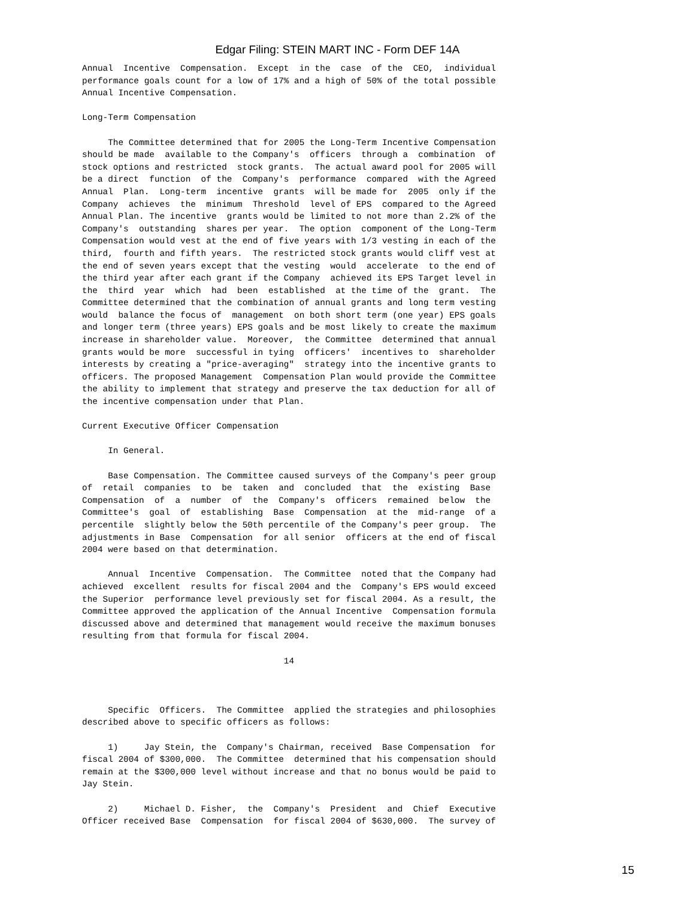Edgar Filing: STEIN MART INC - Form DEF 14A
Annual  Incentive  Compensation.  Except  in the  case  of the  CEO,  individual
performance goals count for a low of 17% and a high of 50% of the total possible
Annual Incentive Compensation.

Long-Term Compensation

     The Committee determined that for 2005 the Long-Term Incentive Compensation
should be made  available to the Company's  officers  through a  combination  of
stock options and restricted  stock grants.  The actual award pool for 2005 will
be a direct  function  of the  Company's  performance  compared  with the Agreed
Annual  Plan.  Long-term  incentive  grants  will be made for  2005  only if the
Company  achieves  the  minimum  Threshold  level of EPS  compared to the Agreed
Annual Plan. The incentive  grants would be limited to not more than 2.2% of the
Company's  outstanding  shares per year.  The option  component of the Long-Term
Compensation would vest at the end of five years with 1/3 vesting in each of the
third,  fourth and fifth years.  The restricted stock grants would cliff vest at
the end of seven years except that the vesting  would  accelerate  to the end of
the third year after each grant if the Company  achieved its EPS Target level in
the  third  year  which  had  been  established  at the time of the  grant.  The
Committee determined that the combination of annual grants and long term vesting
would  balance the focus of  management  on both short term (one year) EPS goals
and longer term (three years) EPS goals and be most likely to create the maximum
increase in shareholder value.  Moreover,  the Committee  determined that annual
grants would be more  successful in tying  officers'  incentives to  shareholder
interests by creating a "price-averaging"  strategy into the incentive grants to
officers. The proposed Management  Compensation Plan would provide the Committee
the ability to implement that strategy and preserve the tax deduction for all of
the incentive compensation under that Plan.

Current Executive Officer Compensation

     In General.

     Base Compensation. The Committee caused surveys of the Company's peer group
of  retail  companies  to  be  taken  and  concluded  that  the  existing  Base
Compensation  of  a  number  of  the  Company's  officers  remained  below  the
Committee's  goal  of  establishing  Base  Compensation  at the  mid-range  of a
percentile  slightly below the 50th percentile of the Company's peer group.  The
adjustments in Base  Compensation  for all senior  officers at the end of fiscal
2004 were based on that determination.

     Annual  Incentive  Compensation.  The Committee  noted that the Company had
achieved  excellent  results for fiscal 2004 and the  Company's EPS would exceed
the Superior  performance level previously set for fiscal 2004. As a result, the
Committee approved the application of the Annual Incentive  Compensation formula
discussed above and determined that management would receive the maximum bonuses
resulting from that formula for fiscal 2004.

                                       14



     Specific  Officers.  The Committee  applied the strategies and philosophies
described above to specific officers as follows:

     1)     Jay Stein, the  Company's Chairman, received  Base Compensation  for
fiscal 2004 of $300,000.  The Committee  determined that his compensation should
remain at the $300,000 level without increase and that no bonus would be paid to
Jay Stein.

     2)     Michael D. Fisher,  the  Company's  President  and  Chief  Executive
Officer received Base  Compensation  for fiscal 2004 of $630,000.  The survey of
15